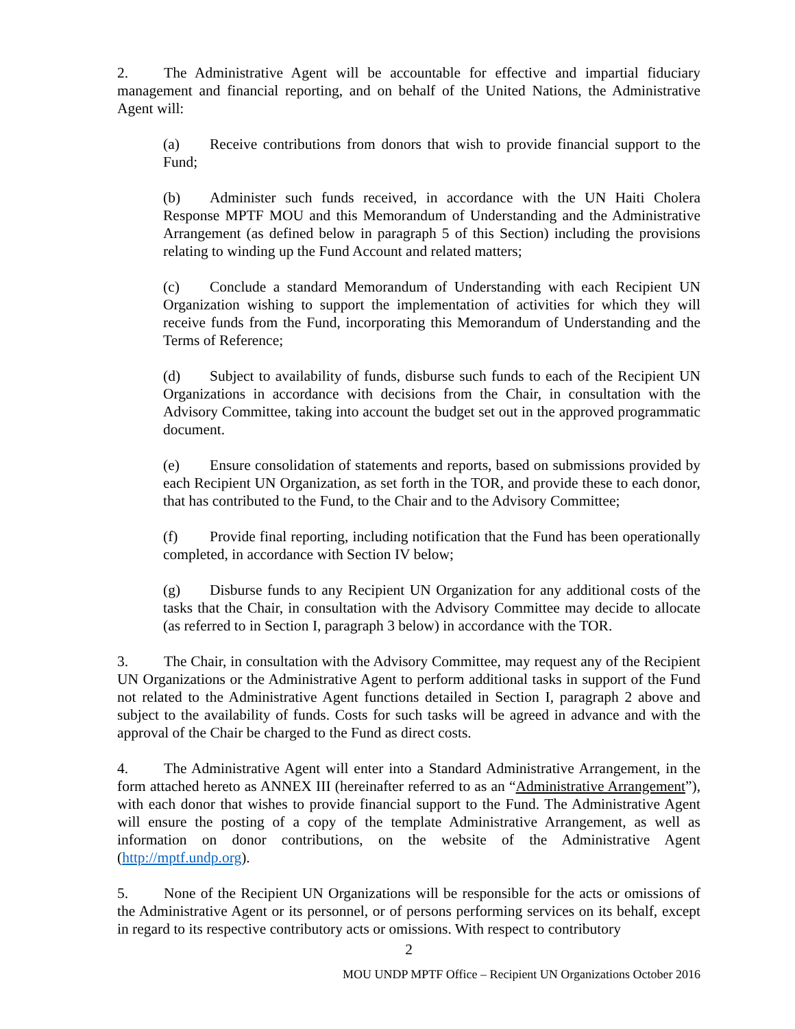2. The Administrative Agent will be accountable for effective and impartial fiduciary management and financial reporting, and on behalf of the United Nations, the Administrative Agent will:
(a) Receive contributions from donors that wish to provide financial support to the Fund;
(b) Administer such funds received, in accordance with the UN Haiti Cholera Response MPTF MOU and this Memorandum of Understanding and the Administrative Arrangement (as defined below in paragraph 5 of this Section) including the provisions relating to winding up the Fund Account and related matters;
(c) Conclude a standard Memorandum of Understanding with each Recipient UN Organization wishing to support the implementation of activities for which they will receive funds from the Fund, incorporating this Memorandum of Understanding and the Terms of Reference;
(d) Subject to availability of funds, disburse such funds to each of the Recipient UN Organizations in accordance with decisions from the Chair, in consultation with the Advisory Committee, taking into account the budget set out in the approved programmatic document.
(e) Ensure consolidation of statements and reports, based on submissions provided by each Recipient UN Organization, as set forth in the TOR, and provide these to each donor, that has contributed to the Fund, to the Chair and to the Advisory Committee;
(f) Provide final reporting, including notification that the Fund has been operationally completed, in accordance with Section IV below;
(g) Disburse funds to any Recipient UN Organization for any additional costs of the tasks that the Chair, in consultation with the Advisory Committee may decide to allocate (as referred to in Section I, paragraph 3 below) in accordance with the TOR.
3. The Chair, in consultation with the Advisory Committee, may request any of the Recipient UN Organizations or the Administrative Agent to perform additional tasks in support of the Fund not related to the Administrative Agent functions detailed in Section I, paragraph 2 above and subject to the availability of funds. Costs for such tasks will be agreed in advance and with the approval of the Chair be charged to the Fund as direct costs.
4. The Administrative Agent will enter into a Standard Administrative Arrangement, in the form attached hereto as ANNEX III (hereinafter referred to as an “Administrative Arrangement”), with each donor that wishes to provide financial support to the Fund. The Administrative Agent will ensure the posting of a copy of the template Administrative Arrangement, as well as information on donor contributions, on the website of the Administrative Agent (http://mptf.undp.org).
5. None of the Recipient UN Organizations will be responsible for the acts or omissions of the Administrative Agent or its personnel, or of persons performing services on its behalf, except in regard to its respective contributory acts or omissions. With respect to contributory
2
MOU UNDP MPTF Office – Recipient UN Organizations October 2016